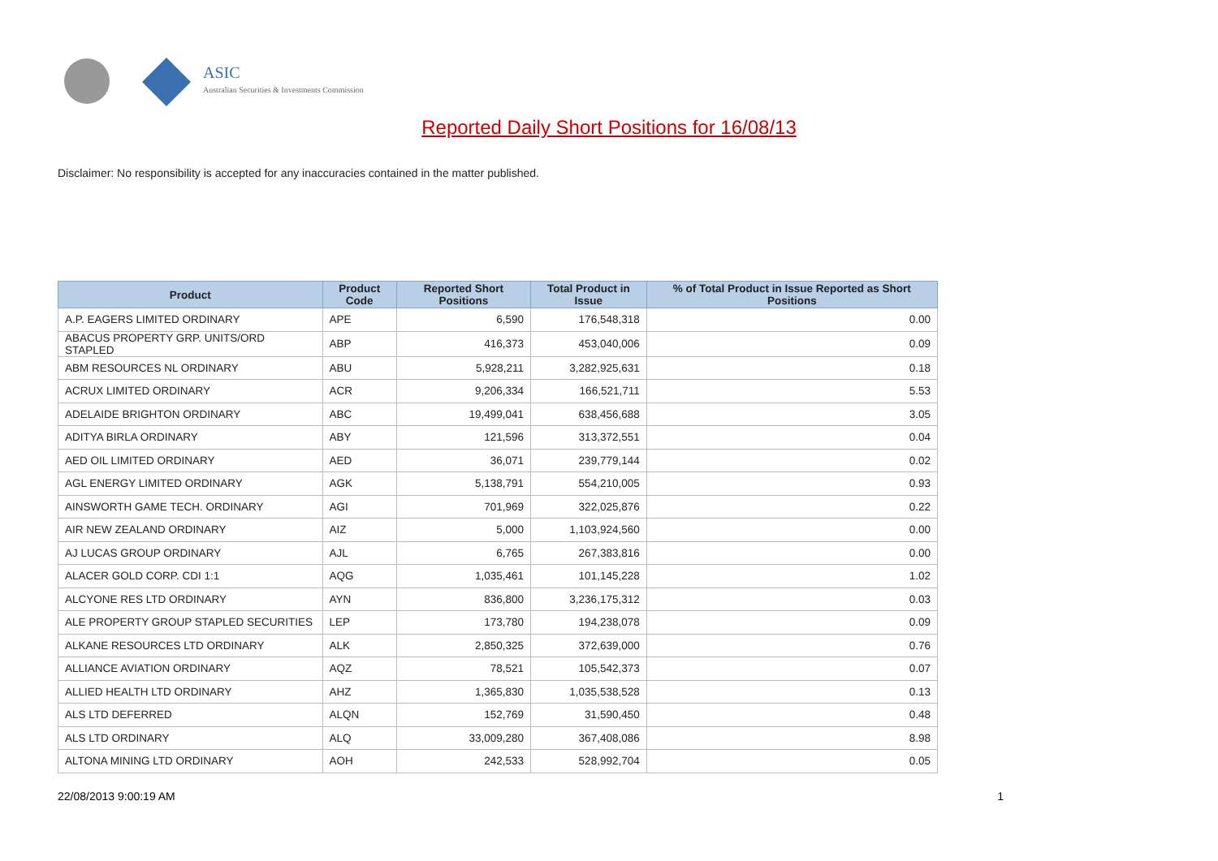ASIC
Australian Securities & Investments Commission
Reported Daily Short Positions for 16/08/13
Disclaimer: No responsibility is accepted for any inaccuracies contained in the matter published.
| Product | Product Code | Reported Short Positions | Total Product in Issue | % of Total Product in Issue Reported as Short Positions |
| --- | --- | --- | --- | --- |
| A.P. EAGERS LIMITED ORDINARY | APE | 6,590 | 176,548,318 | 0.00 |
| ABACUS PROPERTY GRP. UNITS/ORD STAPLED | ABP | 416,373 | 453,040,006 | 0.09 |
| ABM RESOURCES NL ORDINARY | ABU | 5,928,211 | 3,282,925,631 | 0.18 |
| ACRUX LIMITED ORDINARY | ACR | 9,206,334 | 166,521,711 | 5.53 |
| ADELAIDE BRIGHTON ORDINARY | ABC | 19,499,041 | 638,456,688 | 3.05 |
| ADITYA BIRLA ORDINARY | ABY | 121,596 | 313,372,551 | 0.04 |
| AED OIL LIMITED ORDINARY | AED | 36,071 | 239,779,144 | 0.02 |
| AGL ENERGY LIMITED ORDINARY | AGK | 5,138,791 | 554,210,005 | 0.93 |
| AINSWORTH GAME TECH. ORDINARY | AGI | 701,969 | 322,025,876 | 0.22 |
| AIR NEW ZEALAND ORDINARY | AIZ | 5,000 | 1,103,924,560 | 0.00 |
| AJ LUCAS GROUP ORDINARY | AJL | 6,765 | 267,383,816 | 0.00 |
| ALACER GOLD CORP. CDI 1:1 | AQG | 1,035,461 | 101,145,228 | 1.02 |
| ALCYONE RES LTD ORDINARY | AYN | 836,800 | 3,236,175,312 | 0.03 |
| ALE PROPERTY GROUP STAPLED SECURITIES | LEP | 173,780 | 194,238,078 | 0.09 |
| ALKANE RESOURCES LTD ORDINARY | ALK | 2,850,325 | 372,639,000 | 0.76 |
| ALLIANCE AVIATION ORDINARY | AQZ | 78,521 | 105,542,373 | 0.07 |
| ALLIED HEALTH LTD ORDINARY | AHZ | 1,365,830 | 1,035,538,528 | 0.13 |
| ALS LTD DEFERRED | ALQN | 152,769 | 31,590,450 | 0.48 |
| ALS LTD ORDINARY | ALQ | 33,009,280 | 367,408,086 | 8.98 |
| ALTONA MINING LTD ORDINARY | AOH | 242,533 | 528,992,704 | 0.05 |
22/08/2013 9:00:19 AM 1